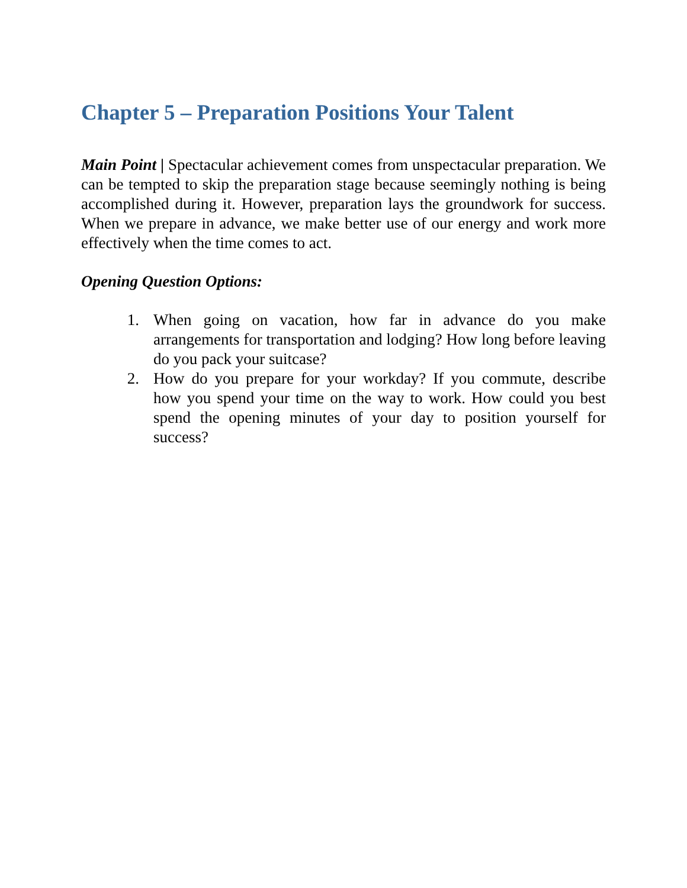Chapter 5 – Preparation Positions Your Talent
Main Point | Spectacular achievement comes from unspectacular preparation. We can be tempted to skip the preparation stage because seemingly nothing is being accomplished during it. However, preparation lays the groundwork for success. When we prepare in advance, we make better use of our energy and work more effectively when the time comes to act.
Opening Question Options:
1. When going on vacation, how far in advance do you make arrangements for transportation and lodging? How long before leaving do you pack your suitcase?
2. How do you prepare for your workday? If you commute, describe how you spend your time on the way to work. How could you best spend the opening minutes of your day to position yourself for success?